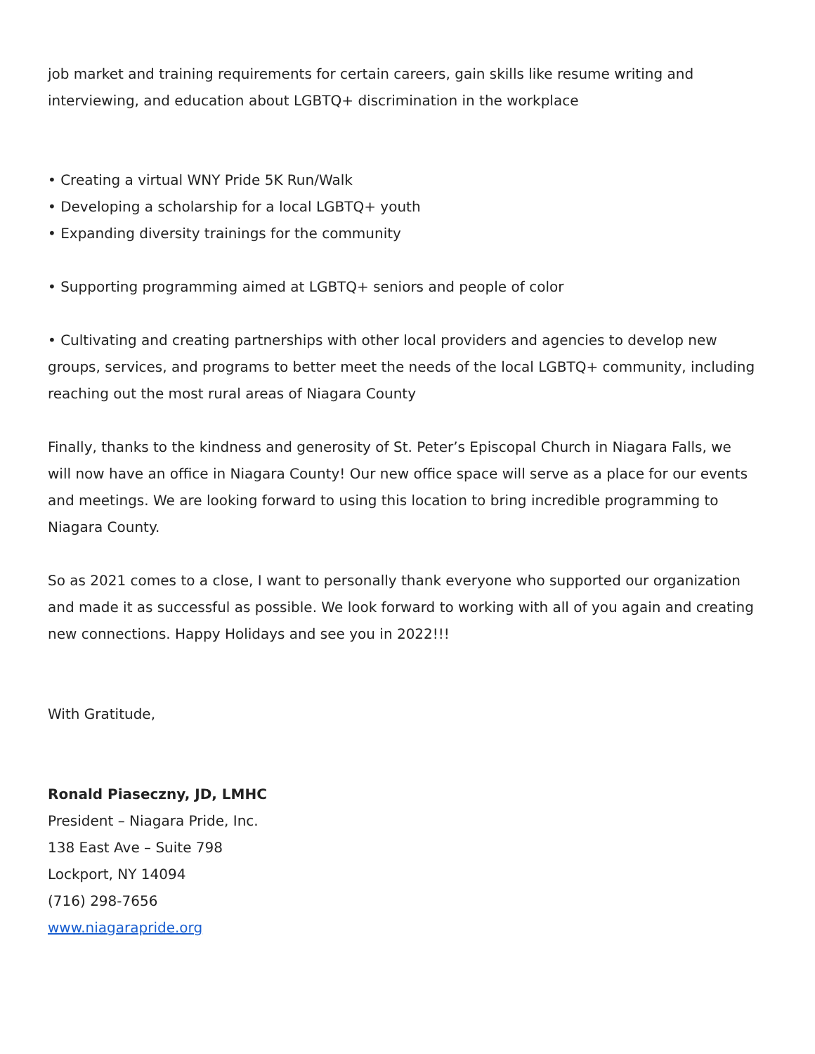job market and training requirements for certain careers, gain skills like resume writing and interviewing, and education about LGBTQ+ discrimination in the workplace
• Creating a virtual WNY Pride 5K Run/Walk
• Developing a scholarship for a local LGBTQ+ youth
• Expanding diversity trainings for the community
• Supporting programming aimed at LGBTQ+ seniors and people of color
• Cultivating and creating partnerships with other local providers and agencies to develop new groups, services, and programs to better meet the needs of the local LGBTQ+ community, including reaching out the most rural areas of Niagara County
Finally, thanks to the kindness and generosity of St. Peter’s Episcopal Church in Niagara Falls, we will now have an office in Niagara County! Our new office space will serve as a place for our events and meetings. We are looking forward to using this location to bring incredible programming to Niagara County.
So as 2021 comes to a close, I want to personally thank everyone who supported our organization and made it as successful as possible. We look forward to working with all of you again and creating new connections. Happy Holidays and see you in 2022!!!
With Gratitude,
Ronald Piaseczny, JD, LMHC
President – Niagara Pride, Inc.
138 East Ave – Suite 798
Lockport, NY 14094
(716) 298-7656
www.niagarapride.org